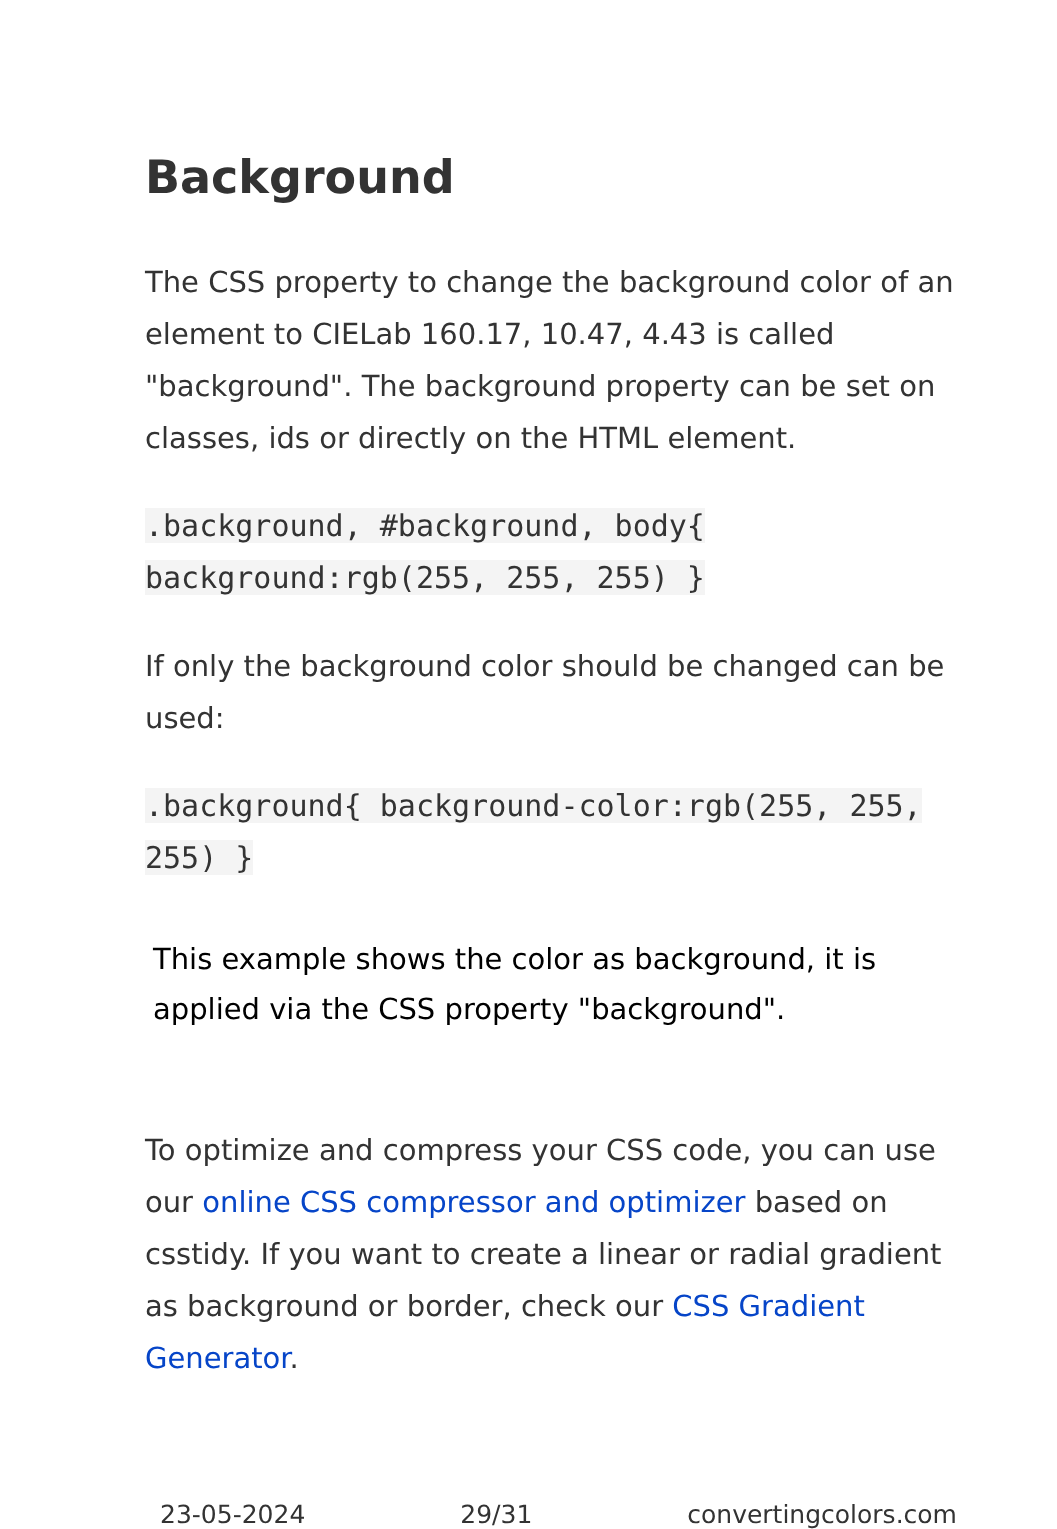Background
The CSS property to change the background color of an element to CIELab 160.17, 10.47, 4.43 is called "background". The background property can be set on classes, ids or directly on the HTML element.
.background, #background, body{ background:rgb(255, 255, 255) }
If only the background color should be changed can be used:
.background{ background-color:rgb(255, 255, 255) }
This example shows the color as background, it is applied via the CSS property "background".
To optimize and compress your CSS code, you can use our online CSS compressor and optimizer based on csstidy. If you want to create a linear or radial gradient as background or border, check our CSS Gradient Generator.
23-05-2024 29/31 convertingcolors.com